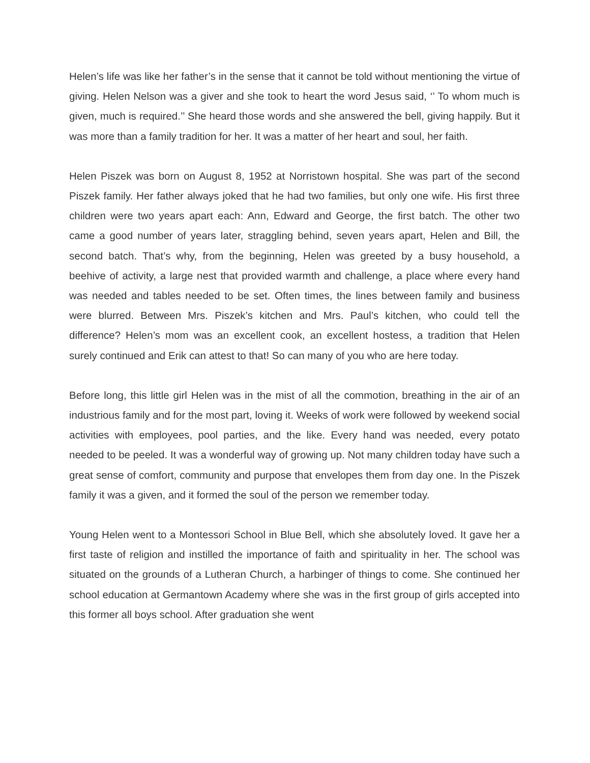Helen’s life was like her father’s in the sense that it cannot be told without mentioning the virtue of giving. Helen Nelson was a giver and she took to heart the word Jesus said, ‘’ To whom much is given, much is required.’’ She heard those words and she answered the bell, giving happily. But it was more than a family tradition for her. It was a matter of her heart and soul, her faith.
Helen Piszek was born on August 8, 1952 at Norristown hospital. She was part of the second Piszek family. Her father always joked that he had two families, but only one wife. His first three children were two years apart each: Ann, Edward and George, the first batch. The other two came a good number of years later, straggling behind, seven years apart, Helen and Bill, the second batch. That’s why, from the beginning, Helen was greeted by a busy household, a beehive of activity, a large nest that provided warmth and challenge, a place where every hand was needed and tables needed to be set. Often times, the lines between family and business were blurred. Between Mrs. Piszek’s kitchen and Mrs. Paul’s kitchen, who could tell the difference? Helen’s mom was an excellent cook, an excellent hostess, a tradition that Helen surely continued and Erik can attest to that! So can many of you who are here today.
Before long, this little girl Helen was in the mist of all the commotion, breathing in the air of an industrious family and for the most part, loving it. Weeks of work were followed by weekend social activities with employees, pool parties, and the like. Every hand was needed, every potato needed to be peeled. It was a wonderful way of growing up. Not many children today have such a great sense of comfort, community and purpose that envelopes them from day one. In the Piszek family it was a given, and it formed the soul of the person we remember today.
Young Helen went to a Montessori School in Blue Bell, which she absolutely loved. It gave her a first taste of religion and instilled the importance of faith and spirituality in her. The school was situated on the grounds of a Lutheran Church, a harbinger of things to come. She continued her school education at Germantown Academy where she was in the first group of girls accepted into this former all boys school. After graduation she went